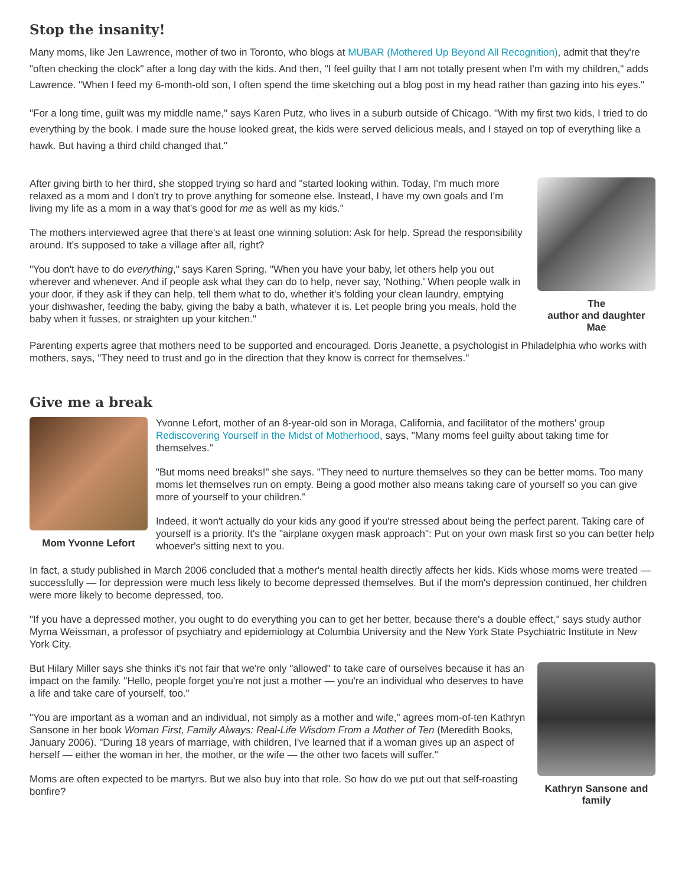Stop the insanity!
Many moms, like Jen Lawrence, mother of two in Toronto, who blogs at MUBAR (Mothered Up Beyond All Recognition), admit that they're "often checking the clock" after a long day with the kids. And then, "I feel guilty that I am not totally present when I'm with my children," adds Lawrence. "When I feed my 6-month-old son, I often spend the time sketching out a blog post in my head rather than gazing into his eyes."
"For a long time, guilt was my middle name," says Karen Putz, who lives in a suburb outside of Chicago. "With my first two kids, I tried to do everything by the book. I made sure the house looked great, the kids were served delicious meals, and I stayed on top of everything like a hawk. But having a third child changed that."
The
author and daughter Mae
After giving birth to her third, she stopped trying so hard and "started looking within. Today, I'm much more relaxed as a mom and I don't try to prove anything for someone else. Instead, I have my own goals and I'm living my life as a mom in a way that's good for me as well as my kids."
The mothers interviewed agree that there's at least one winning solution: Ask for help. Spread the responsibility around. It's supposed to take a village after all, right?
"You don't have to do everything," says Karen Spring. "When you have your baby, let others help you out wherever and whenever. And if people ask what they can do to help, never say, 'Nothing.' When people walk in your door, if they ask if they can help, tell them what to do, whether it's folding your clean laundry, emptying your dishwasher, feeding the baby, giving the baby a bath, whatever it is. Let people bring you meals, hold the baby when it fusses, or straighten up your kitchen."
Parenting experts agree that mothers need to be supported and encouraged. Doris Jeanette, a psychologist in Philadelphia who works with mothers, says, "They need to trust and go in the direction that they know is correct for themselves."
Give me a break
Mom Yvonne Lefort
Yvonne Lefort, mother of an 8-year-old son in Moraga, California, and facilitator of the mothers' group Rediscovering Yourself in the Midst of Motherhood, says, "Many moms feel guilty about taking time for themselves."
"But moms need breaks!" she says. "They need to nurture themselves so they can be better moms. Too many moms let themselves run on empty. Being a good mother also means taking care of yourself so you can give more of yourself to your children."
Indeed, it won't actually do your kids any good if you're stressed about being the perfect parent. Taking care of yourself is a priority. It's the "airplane oxygen mask approach": Put on your own mask first so you can better help whoever's sitting next to you.
In fact, a study published in March 2006 concluded that a mother's mental health directly affects her kids. Kids whose moms were treated — successfully — for depression were much less likely to become depressed themselves. But if the mom's depression continued, her children were more likely to become depressed, too.
"If you have a depressed mother, you ought to do everything you can to get her better, because there's a double effect," says study author Myrna Weissman, a professor of psychiatry and epidemiology at Columbia University and the New York State Psychiatric Institute in New York City.
Kathryn Sansone and family
But Hilary Miller says she thinks it's not fair that we're only "allowed" to take care of ourselves because it has an impact on the family. "Hello, people forget you're not just a mother — you're an individual who deserves to have a life and take care of yourself, too."
"You are important as a woman and an individual, not simply as a mother and wife," agrees mom-of-ten Kathryn Sansone in her book Woman First, Family Always: Real-Life Wisdom From a Mother of Ten (Meredith Books, January 2006). "During 18 years of marriage, with children, I've learned that if a woman gives up an aspect of herself — either the woman in her, the mother, or the wife — the other two facets will suffer."
Moms are often expected to be martyrs. But we also buy into that role. So how do we put out that self-roasting bonfire?